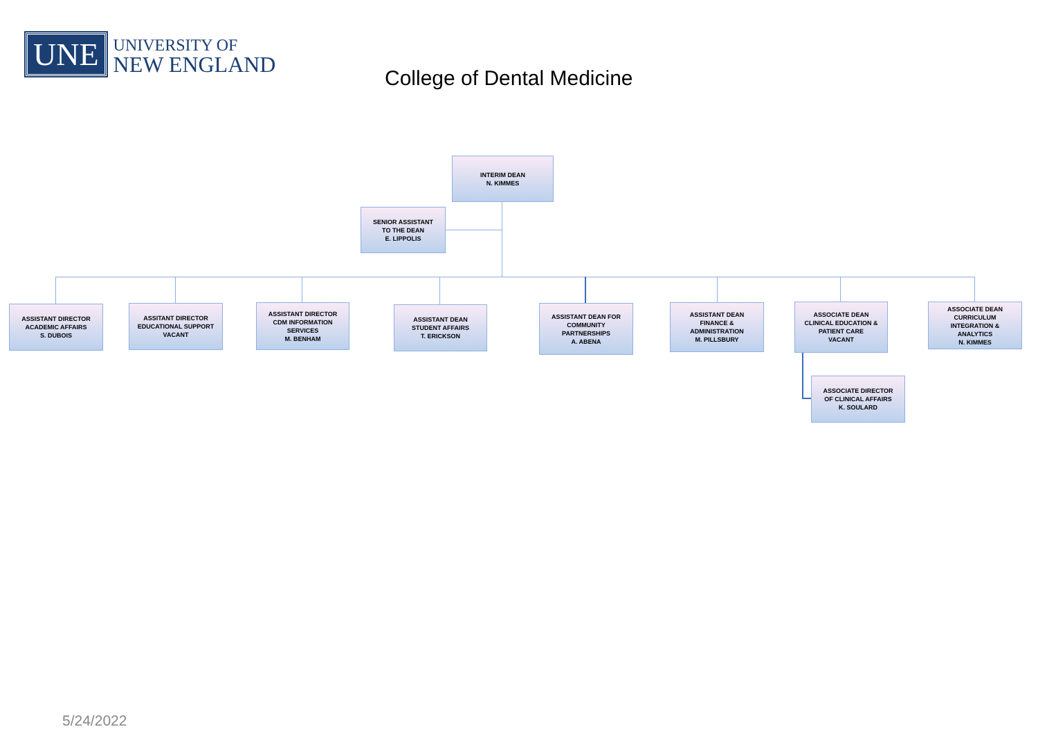UNE
UNIVERSITY OF
NEW ENGLAND
College of Dental Medicine
INTERIM DEAN
N. KIMMES
SENIOR ASSISTANT
TO THE DEAN
E. LIPPOLIS
ASSISTANT DIRECTOR
ACADEMIC AFFAIRS
S. DUBOIS
ASSITANT DIRECTOR
EDUCATIONAL SUPPORT
VACANT
ASSISTANT DIRECTOR
CDM INFORMATION
SERVICES
M. BENHAM
ASSISTANT DEAN
STUDENT AFFAIRS
T. ERICKSON
ASSISTANT DEAN FOR
COMMUNITY
PARTNERSHIPS
A. ABENA
ASSISTANT DEAN
FINANCE &
ADMINISTRATION
M. PILLSBURY
ASSOCIATE DEAN
CLINICAL EDUCATION &
PATIENT CARE
VACANT
ASSOCIATE DEAN
CURRICULUM
INTEGRATION &
ANALYTICS
N. KIMMES
ASSOCIATE DIRECTOR
OF CLINICAL AFFAIRS
K. SOULARD
5/24/2022